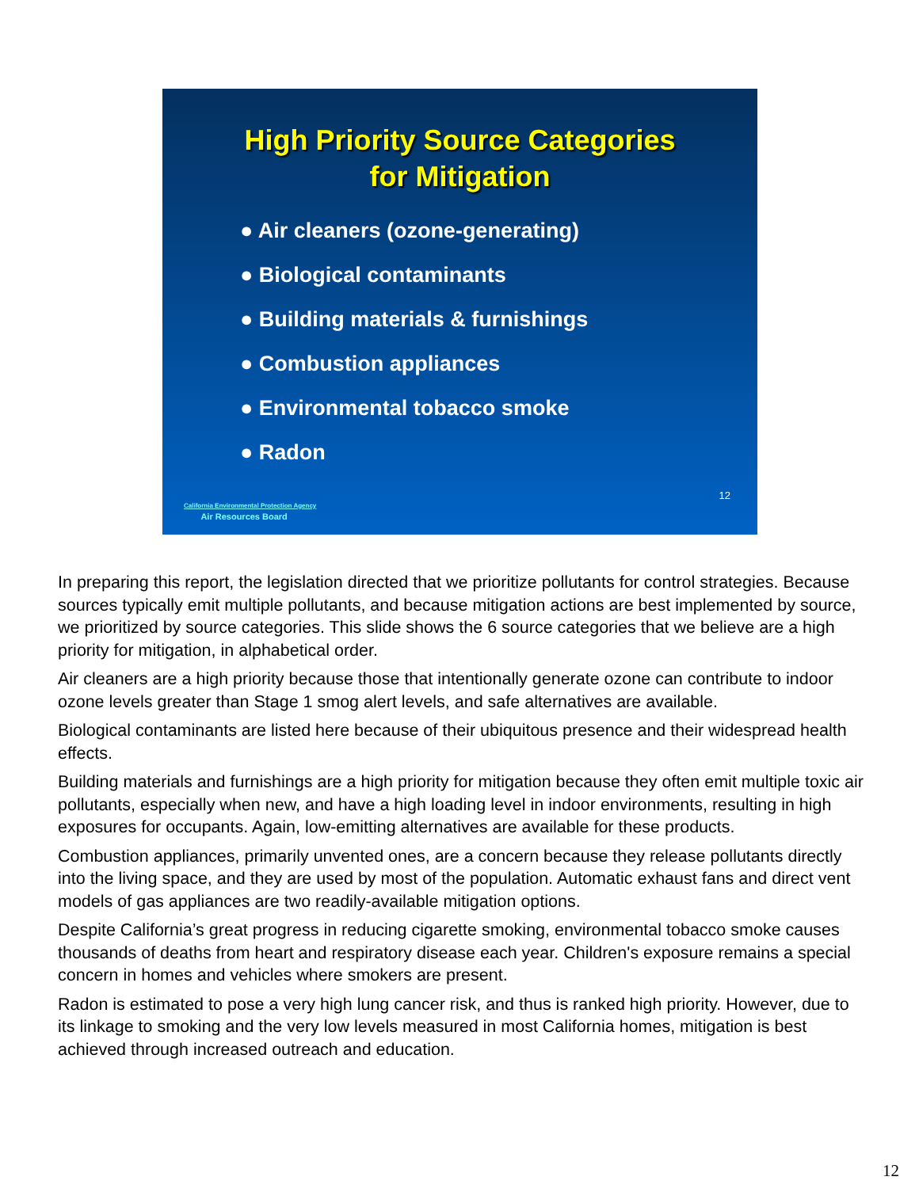High Priority Source Categories
for Mitigation
● Air cleaners (ozone-generating)
● Biological contaminants
● Building materials & furnishings
● Combustion appliances
● Environmental tobacco smoke
● Radon
12
California Environmental Protection Agency
Air Resources Board
In preparing this report, the legislation directed that we prioritize pollutants for control strategies. Because sources typically emit multiple pollutants, and because mitigation actions are best implemented by source, we prioritized by source categories. This slide shows the 6 source categories that we believe are a high priority for mitigation, in alphabetical order.
Air cleaners are a high priority because those that intentionally generate ozone can contribute to indoor ozone levels greater than Stage 1 smog alert levels, and safe alternatives are available.
Biological contaminants are listed here because of their ubiquitous presence and their widespread health effects.
Building materials and furnishings are a high priority for mitigation because they often emit multiple toxic air pollutants, especially when new, and have a high loading level in indoor environments, resulting in high exposures for occupants. Again, low-emitting alternatives are available for these products.
Combustion appliances, primarily unvented ones, are a concern because they release pollutants directly into the living space, and they are used by most of the population. Automatic exhaust fans and direct vent models of gas appliances are two readily-available mitigation options.
Despite California’s great progress in reducing cigarette smoking, environmental tobacco smoke causes thousands of deaths from heart and respiratory disease each year. Children's exposure remains a special concern in homes and vehicles where smokers are present.
Radon is estimated to pose a very high lung cancer risk, and thus is ranked high priority. However, due to its linkage to smoking and the very low levels measured in most California homes, mitigation is best achieved through increased outreach and education.
12